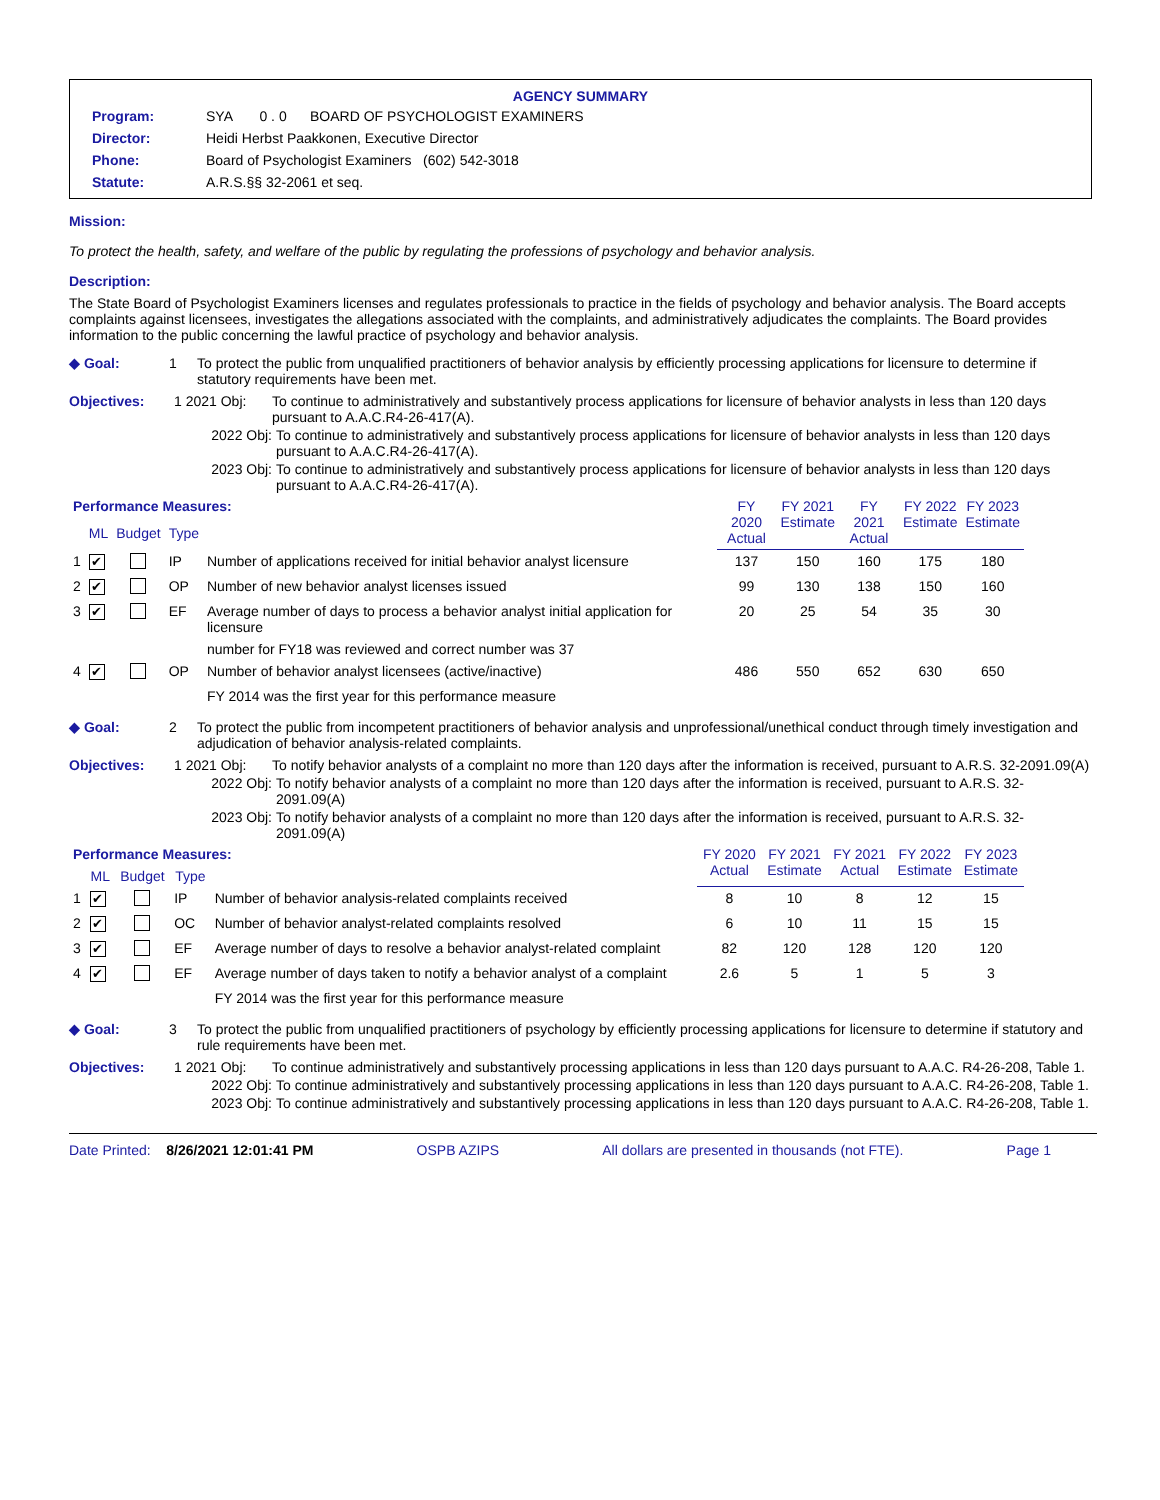AGENCY SUMMARY
| Program: | SYA 0 . 0 BOARD OF PSYCHOLOGIST EXAMINERS |
| Director: | Heidi Herbst Paakkonen, Executive Director |
| Phone: | Board of Psychologist Examiners (602) 542-3018 |
| Statute: | A.R.S.§§ 32-2061 et seq. |
Mission:
To protect the health, safety, and welfare of the public by regulating the professions of psychology and behavior analysis.
Description:
The State Board of Psychologist Examiners licenses and regulates professionals to practice in the fields of psychology and behavior analysis. The Board accepts complaints against licensees, investigates the allegations associated with the complaints, and administratively adjudicates the complaints. The Board provides information to the public concerning the lawful practice of psychology and behavior analysis.
◆ Goal: 1 To protect the public from unqualified practitioners of behavior analysis by efficiently processing applications for licensure to determine if statutory requirements have been met.
Objectives: 1 2021 Obj: To continue to administratively and substantively process applications for licensure of behavior analysts in less than 120 days pursuant to A.A.C.R4-26-417(A).
2022 Obj: To continue to administratively and substantively process applications for licensure of behavior analysts in less than 120 days pursuant to A.A.C.R4-26-417(A).
2023 Obj: To continue to administratively and substantively process applications for licensure of behavior analysts in less than 120 days pursuant to A.A.C.R4-26-417(A).
| Performance Measures: | | | | | FY 2020 Actual | FY 2021 Estimate | FY 2021 Actual | FY 2022 Estimate | FY 2023 Estimate |
| --- | --- | --- | --- | --- | --- | --- | --- | --- | --- |
| | ML | Budget | Type | | | | | | |
| 1 | ✔ | | IP | Number of applications received for initial behavior analyst licensure | 137 | 150 | 160 | 175 | 180 |
| 2 | ✔ | | OP | Number of new behavior analyst licenses issued | 99 | 130 | 138 | 150 | 160 |
| 3 | ✔ | | EF | Average number of days to process a behavior analyst initial application for licensure | 20 | 25 | 54 | 35 | 30 |
| | | | | number for FY18 was reviewed and correct number was 37 | | | | | |
| 4 | ✔ | | OP | Number of behavior analyst licensees (active/inactive) | 486 | 550 | 652 | 630 | 650 |
| | | | | FY 2014 was the first year for this performance measure | | | | | |
◆ Goal: 2 To protect the public from incompetent practitioners of behavior analysis and unprofessional/unethical conduct through timely investigation and adjudication of behavior analysis-related complaints.
Objectives: 1 2021 Obj: To notify behavior analysts of a complaint no more than 120 days after the information is received, pursuant to A.R.S. 32-2091.09(A)
2022 Obj: To notify behavior analysts of a complaint no more than 120 days after the information is received, pursuant to A.R.S. 32-2091.09(A)
2023 Obj: To notify behavior analysts of a complaint no more than 120 days after the information is received, pursuant to A.R.S. 32-2091.09(A)
| Performance Measures: | | | | | FY 2020 Actual | FY 2021 Estimate | FY 2021 Actual | FY 2022 Estimate | FY 2023 Estimate |
| --- | --- | --- | --- | --- | --- | --- | --- | --- | --- |
| | ML | Budget | Type | | | | | | |
| 1 | ✔ | | IP | Number of behavior analysis-related complaints received | 8 | 10 | 8 | 12 | 15 |
| 2 | ✔ | | OC | Number of behavior analyst-related complaints resolved | 6 | 10 | 11 | 15 | 15 |
| 3 | ✔ | | EF | Average number of days to resolve a behavior analyst-related complaint | 82 | 120 | 128 | 120 | 120 |
| 4 | ✔ | | EF | Average number of days taken to notify a behavior analyst of a complaint | 2.6 | 5 | 1 | 5 | 3 |
| | | | | FY 2014 was the first year for this performance measure | | | | | |
◆ Goal: 3 To protect the public from unqualified practitioners of psychology by efficiently processing applications for licensure to determine if statutory and rule requirements have been met.
Objectives: 1 2021 Obj: To continue administratively and substantively processing applications in less than 120 days pursuant to A.A.C. R4-26-208, Table 1.
2022 Obj: To continue administratively and substantively processing applications in less than 120 days pursuant to A.A.C. R4-26-208, Table 1.
2023 Obj: To continue administratively and substantively processing applications in less than 120 days pursuant to A.A.C. R4-26-208, Table 1.
Date Printed: 8/26/2021 12:01:41 PM OSPB AZIPS All dollars are presented in thousands (not FTE). Page 1